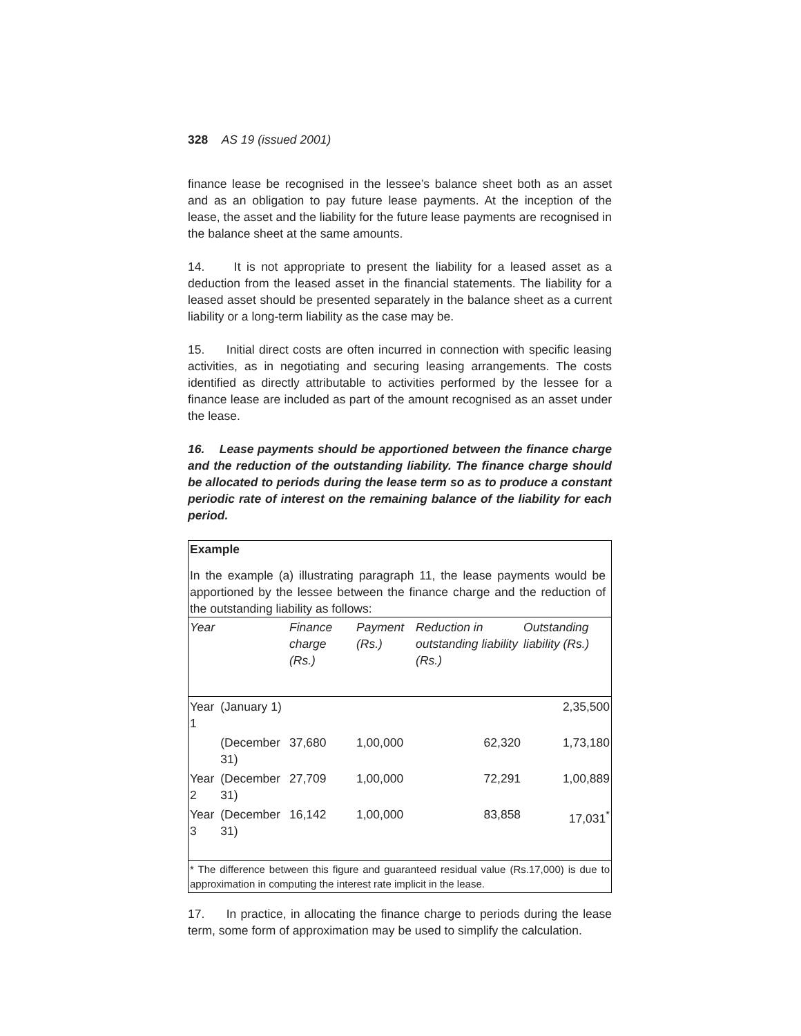328 AS 19 (issued 2001)
finance lease be recognised in the lessee’s balance sheet both as an asset and as an obligation to pay future lease payments. At the inception of the lease, the asset and the liability for the future lease payments are recognised in the balance sheet at the same amounts.
14. It is not appropriate to present the liability for a leased asset as a deduction from the leased asset in the financial statements. The liability for a leased asset should be presented separately in the balance sheet as a current liability or a long-term liability as the case may be.
15. Initial direct costs are often incurred in connection with specific leasing activities, as in negotiating and securing leasing arrangements. The costs identified as directly attributable to activities performed by the lessee for a finance lease are included as part of the amount recognised as an asset under the lease.
16. Lease payments should be apportioned between the finance charge and the reduction of the outstanding liability. The finance charge should be allocated to periods during the lease term so as to produce a constant periodic rate of interest on the remaining balance of the liability for each period.
Example
In the example (a) illustrating paragraph 11, the lease payments would be apportioned by the lessee between the finance charge and the reduction of the outstanding liability as follows:
| Year | | Finance charge (Rs.) | Payment (Rs.) | Reduction in outstanding liability (Rs.) | Outstanding liability (Rs.) |
| --- | --- | --- | --- | --- | --- |
| Year 1 | (January 1) | | | | 2,35,500 |
| | (December 31) | 37,680 | 1,00,000 | 62,320 | 1,73,180 |
| Year 2 | (December 31) | 27,709 | 1,00,000 | 72,291 | 1,00,889 |
| Year 3 | (December 31) | 16,142 | 1,00,000 | 83,858 | 17,031<sup>*</sup> |
* The difference between this figure and guaranteed residual value (Rs.17,000) is due to approximation in computing the interest rate implicit in the lease.
17. In practice, in allocating the finance charge to periods during the lease term, some form of approximation may be used to simplify the calculation.